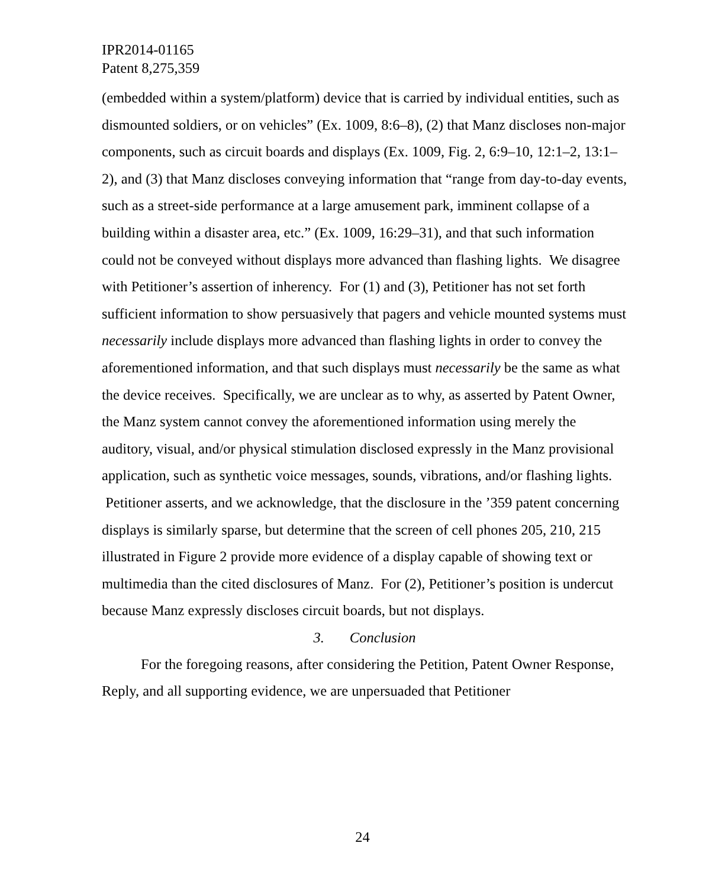IPR2014-01165
Patent 8,275,359
(embedded within a system/platform) device that is carried by individual entities, such as dismounted soldiers, or on vehicles” (Ex. 1009, 8:6–8), (2) that Manz discloses non-major components, such as circuit boards and displays (Ex. 1009, Fig. 2, 6:9–10, 12:1–2, 13:1–2), and (3) that Manz discloses conveying information that “range from day-to-day events, such as a street-side performance at a large amusement park, imminent collapse of a building within a disaster area, etc.” (Ex. 1009, 16:29–31), and that such information could not be conveyed without displays more advanced than flashing lights. We disagree with Petitioner’s assertion of inherency. For (1) and (3), Petitioner has not set forth sufficient information to show persuasively that pagers and vehicle mounted systems must necessarily include displays more advanced than flashing lights in order to convey the aforementioned information, and that such displays must necessarily be the same as what the device receives. Specifically, we are unclear as to why, as asserted by Patent Owner, the Manz system cannot convey the aforementioned information using merely the auditory, visual, and/or physical stimulation disclosed expressly in the Manz provisional application, such as synthetic voice messages, sounds, vibrations, and/or flashing lights. Petitioner asserts, and we acknowledge, that the disclosure in the ’359 patent concerning displays is similarly sparse, but determine that the screen of cell phones 205, 210, 215 illustrated in Figure 2 provide more evidence of a display capable of showing text or multimedia than the cited disclosures of Manz. For (2), Petitioner’s position is undercut because Manz expressly discloses circuit boards, but not displays.
3. Conclusion
For the foregoing reasons, after considering the Petition, Patent Owner Response, Reply, and all supporting evidence, we are unpersuaded that Petitioner
24